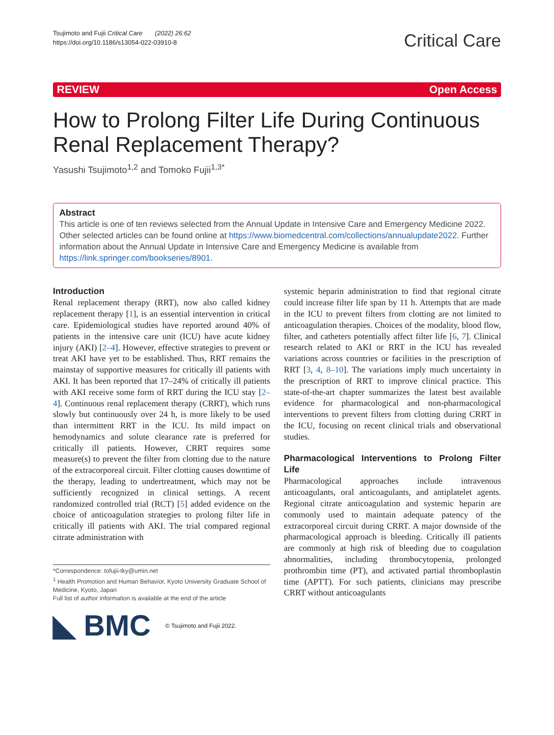Tsujimoto and Fujii Critical Care (2022) 26:62
https://doi.org/10.1186/s13054-022-03910-8
Critical Care
REVIEW Open Access
How to Prolong Filter Life During Continuous Renal Replacement Therapy?
Yasushi Tsujimoto<sup>1,2</sup> and Tomoko Fujii<sup>1,3*</sup>
Abstract
This article is one of ten reviews selected from the Annual Update in Intensive Care and Emergency Medicine 2022. Other selected articles can be found online at https://www.biomedcentral.com/collections/annualupdate2022. Further information about the Annual Update in Intensive Care and Emergency Medicine is available from https://link.springer.com/bookseries/8901.
Introduction
Renal replacement therapy (RRT), now also called kidney replacement therapy [1], is an essential intervention in critical care. Epidemiological studies have reported around 40% of patients in the intensive care unit (ICU) have acute kidney injury (AKI) [2–4]. However, effective strategies to prevent or treat AKI have yet to be established. Thus, RRT remains the mainstay of supportive measures for critically ill patients with AKI. It has been reported that 17–24% of critically ill patients with AKI receive some form of RRT during the ICU stay [2–4]. Continuous renal replacement therapy (CRRT), which runs slowly but continuously over 24 h, is more likely to be used than intermittent RRT in the ICU. Its mild impact on hemodynamics and solute clearance rate is preferred for critically ill patients. However, CRRT requires some measure(s) to prevent the filter from clotting due to the nature of the extracorporeal circuit. Filter clotting causes downtime of the therapy, leading to undertreatment, which may not be sufficiently recognized in clinical settings. A recent randomized controlled trial (RCT) [5] added evidence on the choice of anticoagulation strategies to prolong filter life in critically ill patients with AKI. The trial compared regional citrate administration with
*Correspondence: tofujii-tky@umin.net
<sup>1</sup> Health Promotion and Human Behavior, Kyoto University Graduate School of Medicine, Kyoto, Japan
Full list of author information is available at the end of the article
◣ BMC © Tsujimoto and Fujii 2022.
systemic heparin administration to find that regional citrate could increase filter life span by 11 h. Attempts that are made in the ICU to prevent filters from clotting are not limited to anticoagulation therapies. Choices of the modality, blood flow, filter, and catheters potentially affect filter life [6, 7]. Clinical research related to AKI or RRT in the ICU has revealed variations across countries or facilities in the prescription of RRT [3, 4, 8–10]. The variations imply much uncertainty in the prescription of RRT to improve clinical practice. This state-of-the-art chapter summarizes the latest best available evidence for pharmacological and non-pharmacological interventions to prevent filters from clotting during CRRT in the ICU, focusing on recent clinical trials and observational studies.
Pharmacological Interventions to Prolong Filter Life
Pharmacological approaches include intravenous anticoagulants, oral anticoagulants, and antiplatelet agents. Regional citrate anticoagulation and systemic heparin are commonly used to maintain adequate patency of the extracorporeal circuit during CRRT. A major downside of the pharmacological approach is bleeding. Critically ill patients are commonly at high risk of bleeding due to coagulation abnormalities, including thrombocytopenia, prolonged prothrombin time (PT), and activated partial thromboplastin time (APTT). For such patients, clinicians may prescribe CRRT without anticoagulants